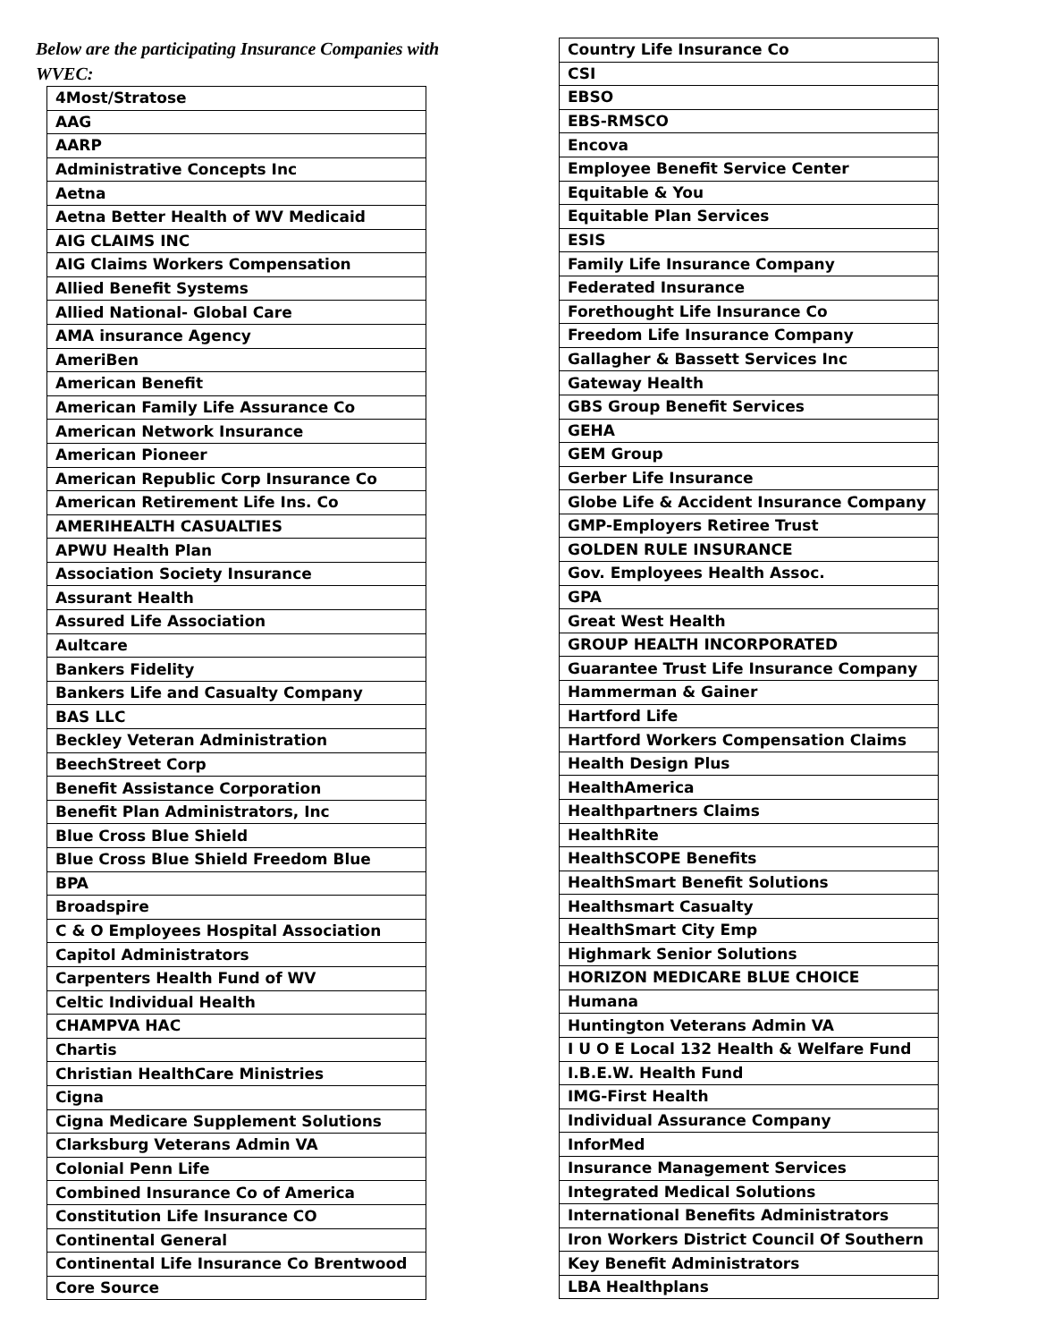Below are the participating Insurance Companies with WVEC:
| 4Most/Stratose |
| AAG |
| AARP |
| Administrative Concepts Inc |
| Aetna |
| Aetna Better Health of WV Medicaid |
| AIG CLAIMS INC |
| AIG Claims Workers Compensation |
| Allied Benefit Systems |
| Allied National- Global Care |
| AMA insurance Agency |
| AmeriBen |
| American Benefit |
| American Family Life Assurance Co |
| American Network Insurance |
| American Pioneer |
| American Republic Corp Insurance Co |
| American Retirement Life Ins. Co |
| AMERIHEALTH CASUALTIES |
| APWU Health Plan |
| Association Society Insurance |
| Assurant Health |
| Assured Life Association |
| Aultcare |
| Bankers Fidelity |
| Bankers Life and Casualty Company |
| BAS LLC |
| Beckley Veteran Administration |
| BeechStreet Corp |
| Benefit Assistance Corporation |
| Benefit Plan Administrators, Inc |
| Blue Cross Blue Shield |
| Blue Cross Blue Shield Freedom Blue |
| BPA |
| Broadspire |
| C & O Employees Hospital Association |
| Capitol Administrators |
| Carpenters Health Fund of WV |
| Celtic Individual Health |
| CHAMPVA HAC |
| Chartis |
| Christian HealthCare Ministries |
| Cigna |
| Cigna Medicare Supplement Solutions |
| Clarksburg Veterans Admin VA |
| Colonial Penn Life |
| Combined Insurance Co of America |
| Constitution Life Insurance CO |
| Continental General |
| Continental Life Insurance Co Brentwood |
| Core Source |
| Country Life Insurance Co |
| CSI |
| EBSO |
| EBS-RMSCO |
| Encova |
| Employee Benefit Service Center |
| Equitable & You |
| Equitable Plan Services |
| ESIS |
| Family Life Insurance Company |
| Federated Insurance |
| Forethought Life Insurance Co |
| Freedom Life Insurance Company |
| Gallagher & Bassett Services Inc |
| Gateway Health |
| GBS Group Benefit Services |
| GEHA |
| GEM Group |
| Gerber Life Insurance |
| Globe Life & Accident Insurance Company |
| GMP-Employers Retiree Trust |
| GOLDEN RULE INSURANCE |
| Gov. Employees Health Assoc. |
| GPA |
| Great West Health |
| GROUP HEALTH INCORPORATED |
| Guarantee Trust Life Insurance Company |
| Hammerman & Gainer |
| Hartford Life |
| Hartford Workers Compensation Claims |
| Health Design Plus |
| HealthAmerica |
| Healthpartners Claims |
| HealthRite |
| HealthSCOPE Benefits |
| HealthSmart Benefit Solutions |
| Healthsmart Casualty |
| HealthSmart City Emp |
| Highmark Senior Solutions |
| HORIZON MEDICARE BLUE CHOICE |
| Humana |
| Huntington Veterans Admin VA |
| I U O E Local 132 Health & Welfare Fund |
| I.B.E.W. Health Fund |
| IMG-First Health |
| Individual Assurance Company |
| InforMed |
| Insurance Management Services |
| Integrated Medical Solutions |
| International Benefits Administrators |
| Iron Workers District Council Of Southern |
| Key Benefit Administrators |
| LBA Healthplans |